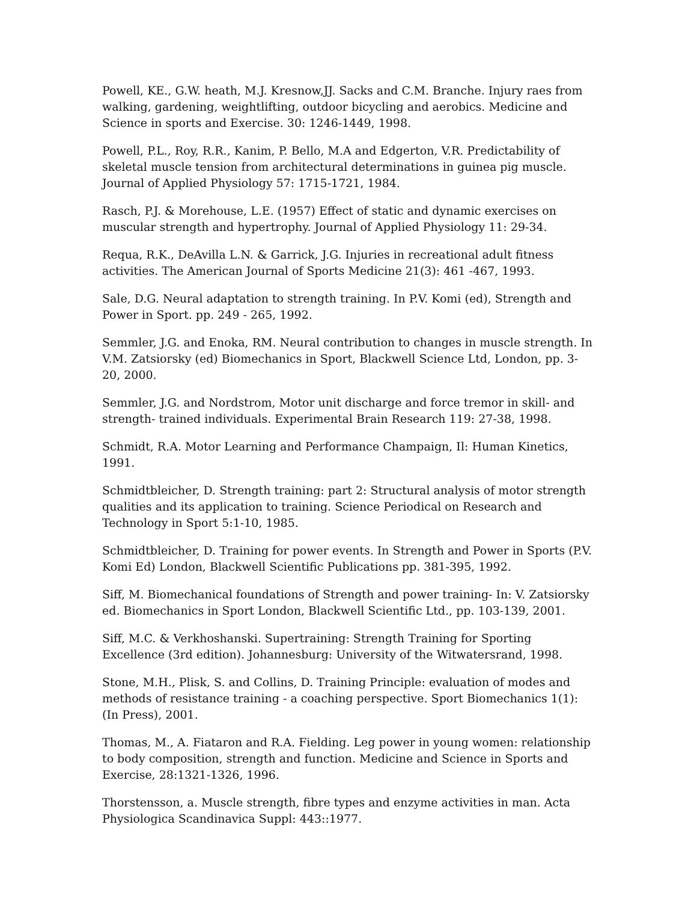Powell, KE., G.W. heath, M.J. Kresnow,JJ. Sacks and C.M. Branche. Injury raes from walking, gardening, weightlifting, outdoor bicycling and aerobics. Medicine and Science in sports and Exercise. 30: 1246-1449, 1998.
Powell, P.L., Roy, R.R., Kanim, P. Bello, M.A and Edgerton, V.R. Predictability of skeletal muscle tension from architectural determinations in guinea pig muscle. Journal of Applied Physiology 57: 1715-1721, 1984.
Rasch, P.J. & Morehouse, L.E. (1957) Effect of static and dynamic exercises on muscular strength and hypertrophy. Journal of Applied Physiology 11: 29-34.
Requa, R.K., DeAvilla L.N. & Garrick, J.G. Injuries in recreational adult fitness activities. The American Journal of Sports Medicine 21(3): 461 -467, 1993.
Sale, D.G. Neural adaptation to strength training. In P.V. Komi (ed), Strength and Power in Sport. pp. 249 - 265, 1992.
Semmler, J.G. and Enoka, RM. Neural contribution to changes in muscle strength. In V.M. Zatsiorsky (ed) Biomechanics in Sport, Blackwell Science Ltd, London, pp. 3-20, 2000.
Semmler, J.G. and Nordstrom, Motor unit discharge and force tremor in skill- and strength- trained individuals. Experimental Brain Research 119: 27-38, 1998.
Schmidt, R.A. Motor Learning and Performance Champaign, Il: Human Kinetics, 1991.
Schmidtbleicher, D. Strength training: part 2: Structural analysis of motor strength qualities and its application to training. Science Periodical on Research and Technology in Sport 5:1-10, 1985.
Schmidtbleicher, D. Training for power events. In Strength and Power in Sports (P.V. Komi Ed) London, Blackwell Scientific Publications pp. 381-395, 1992.
Siff, M. Biomechanical foundations of Strength and power training- In: V. Zatsiorsky ed. Biomechanics in Sport London, Blackwell Scientific Ltd., pp. 103-139, 2001.
Siff, M.C. & Verkhoshanski. Supertraining: Strength Training for Sporting Excellence (3rd edition). Johannesburg: University of the Witwatersrand, 1998.
Stone, M.H., Plisk, S. and Collins, D. Training Principle: evaluation of modes and methods of resistance training - a coaching perspective. Sport Biomechanics 1(1): (In Press), 2001.
Thomas, M., A. Fiataron and R.A. Fielding. Leg power in young women: relationship to body composition, strength and function. Medicine and Science in Sports and Exercise, 28:1321-1326, 1996.
Thorstensson, a. Muscle strength, fibre types and enzyme activities in man. Acta Physiologica Scandinavica Suppl: 443::1977.